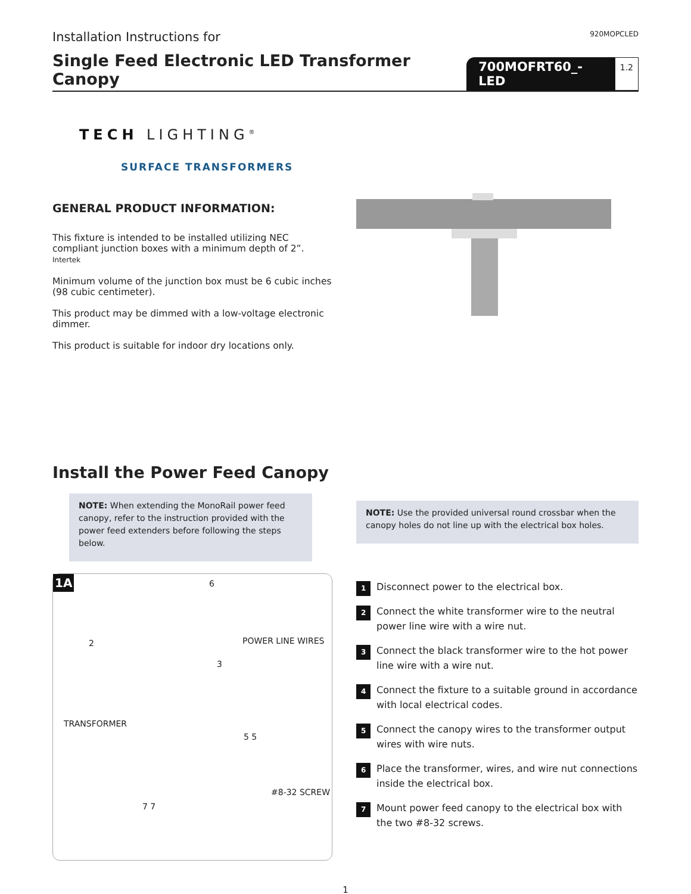Installation Instructions for
920MOPCLED
Single Feed Electronic LED Transformer Canopy
700MOFRT60_-LED
1.2
TECH LIGHTING<sup>®</sup>
SURFACE TRANSFORMERS
GENERAL PRODUCT INFORMATION:
This fixture is intended to be installed utilizing NEC compliant junction boxes with a minimum depth of 2”. Intertek
Minimum volume of the junction box must be 6 cubic inches (98 cubic centimeter).
This product may be dimmed with a low-voltage electronic dimmer.
This product is suitable for indoor dry locations only.
Install the Power Feed Canopy
NOTE: When extending the MonoRail power feed canopy, refer to the instruction provided with the power feed extenders before following the steps below.
1A
6
POWER LINE WIRES
2
3
TRANSFORMER
5 5
#8-32 SCREW
7 7
NOTE: Use the provided universal round crossbar when the canopy holes do not line up with the electrical box holes.
1 Disconnect power to the electrical box.
2 Connect the white transformer wire to the neutral power line wire with a wire nut.
3 Connect the black transformer wire to the hot power line wire with a wire nut.
4 Connect the fixture to a suitable ground in accordance with local electrical codes.
5 Connect the canopy wires to the transformer output wires with wire nuts.
6 Place the transformer, wires, and wire nut connections inside the electrical box.
7 Mount power feed canopy to the electrical box with the two #8-32 screws.
1